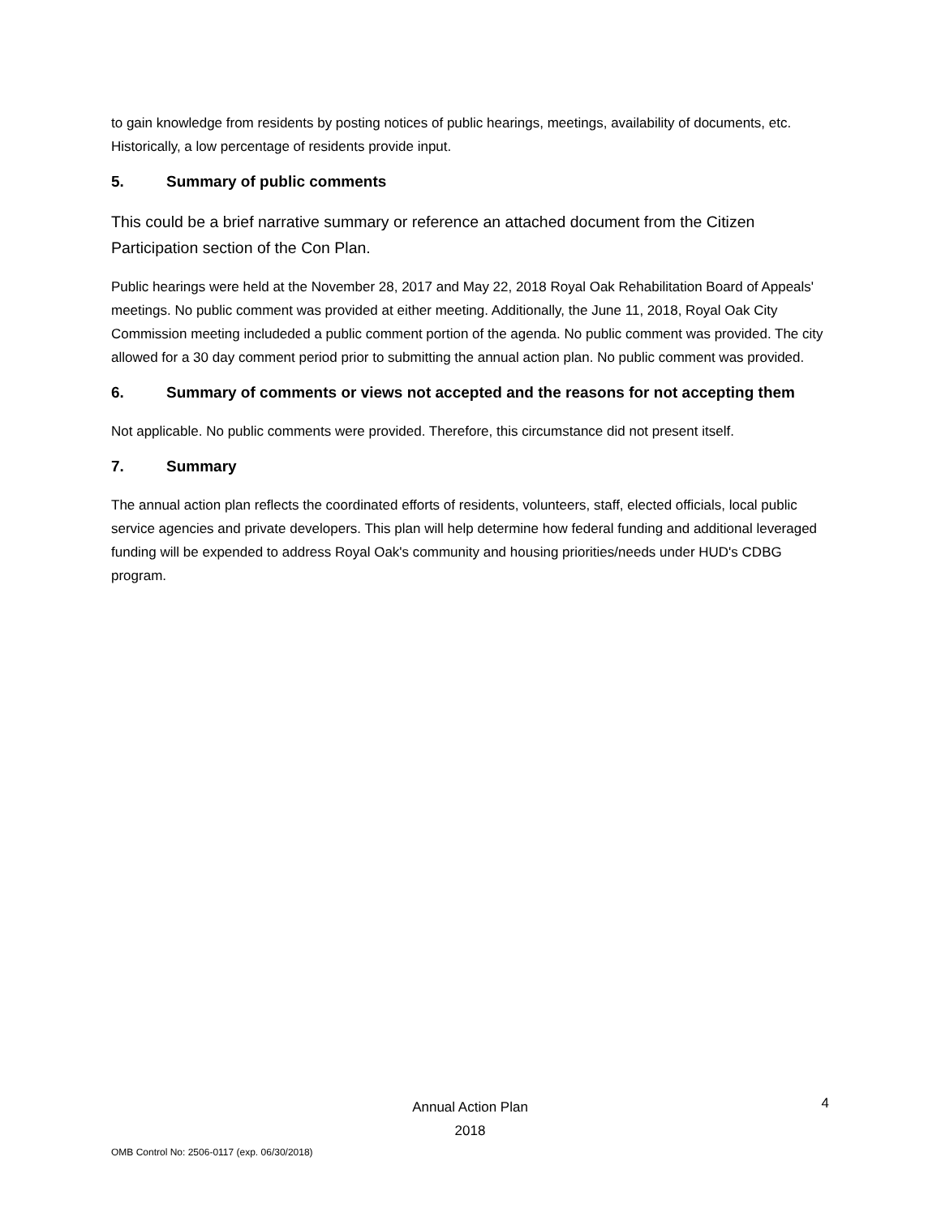to gain knowledge from residents by posting notices of public hearings, meetings, availability of documents, etc. Historically, a low percentage of residents provide input.
5. Summary of public comments
This could be a brief narrative summary or reference an attached document from the Citizen Participation section of the Con Plan.
Public hearings were held at the November 28, 2017 and May 22, 2018 Royal Oak Rehabilitation Board of Appeals' meetings. No public comment was provided at either meeting. Additionally, the June 11, 2018, Royal Oak City Commission meeting includeded a public comment portion of the agenda. No public comment was provided. The city allowed for a 30 day comment period prior to submitting the annual action plan. No public comment was provided.
6. Summary of comments or views not accepted and the reasons for not accepting them
Not applicable. No public comments were provided. Therefore, this circumstance did not present itself.
7. Summary
The annual action plan reflects the coordinated efforts of residents, volunteers, staff, elected officials, local public service agencies and private developers. This plan will help determine how federal funding and additional leveraged funding will be expended to address Royal Oak's community and housing priorities/needs under HUD's CDBG program.
Annual Action Plan
2018
4
OMB Control No: 2506-0117 (exp. 06/30/2018)